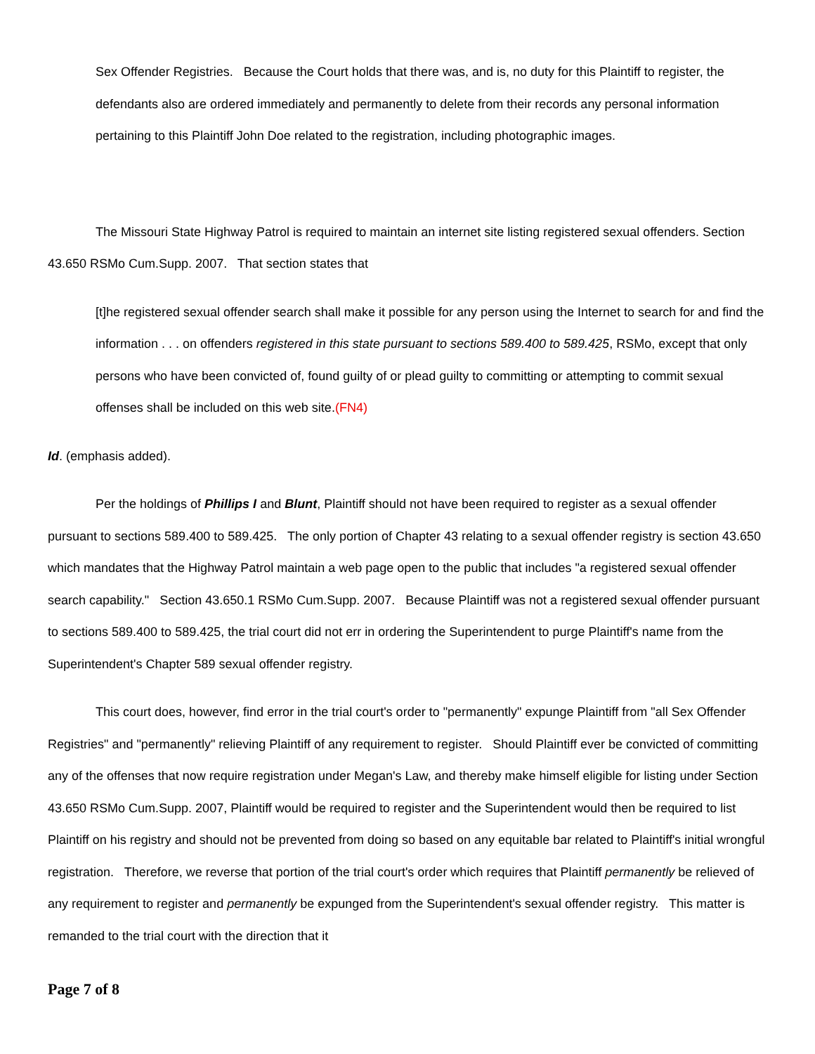Sex Offender Registries. Because the Court holds that there was, and is, no duty for this Plaintiff to register, the defendants also are ordered immediately and permanently to delete from their records any personal information pertaining to this Plaintiff John Doe related to the registration, including photographic images.
The Missouri State Highway Patrol is required to maintain an internet site listing registered sexual offenders. Section 43.650 RSMo Cum.Supp. 2007. That section states that
[t]he registered sexual offender search shall make it possible for any person using the Internet to search for and find the information . . . on offenders registered in this state pursuant to sections 589.400 to 589.425, RSMo, except that only persons who have been convicted of, found guilty of or plead guilty to committing or attempting to commit sexual offenses shall be included on this web site.(FN4)
Id. (emphasis added).
Per the holdings of Phillips I and Blunt, Plaintiff should not have been required to register as a sexual offender pursuant to sections 589.400 to 589.425. The only portion of Chapter 43 relating to a sexual offender registry is section 43.650 which mandates that the Highway Patrol maintain a web page open to the public that includes "a registered sexual offender search capability." Section 43.650.1 RSMo Cum.Supp. 2007. Because Plaintiff was not a registered sexual offender pursuant to sections 589.400 to 589.425, the trial court did not err in ordering the Superintendent to purge Plaintiff's name from the Superintendent's Chapter 589 sexual offender registry.
This court does, however, find error in the trial court's order to "permanently" expunge Plaintiff from "all Sex Offender Registries" and "permanently" relieving Plaintiff of any requirement to register. Should Plaintiff ever be convicted of committing any of the offenses that now require registration under Megan's Law, and thereby make himself eligible for listing under Section 43.650 RSMo Cum.Supp. 2007, Plaintiff would be required to register and the Superintendent would then be required to list Plaintiff on his registry and should not be prevented from doing so based on any equitable bar related to Plaintiff's initial wrongful registration. Therefore, we reverse that portion of the trial court's order which requires that Plaintiff permanently be relieved of any requirement to register and permanently be expunged from the Superintendent's sexual offender registry. This matter is remanded to the trial court with the direction that it
Page 7 of 8